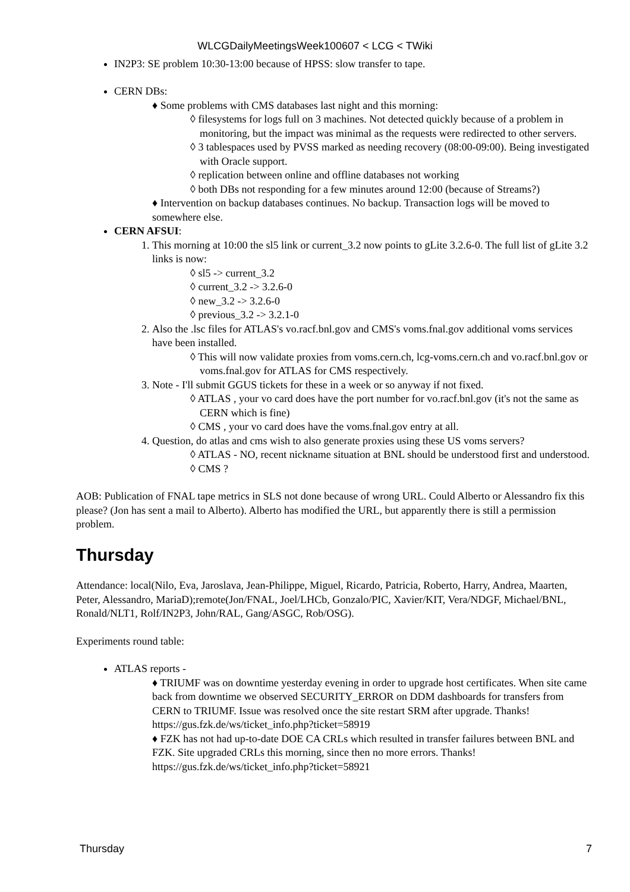WLCGDailyMeetingsWeek100607 < LCG < TWiki
IN2P3: SE problem 10:30-13:00 because of HPSS: slow transfer to tape.
CERN DBs:
♦ Some problems with CMS databases last night and this morning:
◊ filesystems for logs full on 3 machines. Not detected quickly because of a problem in monitoring, but the impact was minimal as the requests were redirected to other servers.
◊ 3 tablespaces used by PVSS marked as needing recovery (08:00-09:00). Being investigated with Oracle support.
◊ replication between online and offline databases not working
◊ both DBs not responding for a few minutes around 12:00 (because of Streams?)
♦ Intervention on backup databases continues. No backup. Transaction logs will be moved to somewhere else.
CERN AFSUI:
This morning at 10:00 the sl5 link or current_3.2 now points to gLite 3.2.6-0. The full list of gLite 3.2 links is now:
◊ sl5 -> current_3.2
◊ current_3.2 -> 3.2.6-0
◊ new_3.2 -> 3.2.6-0
◊ previous_3.2 -> 3.2.1-0
Also the .lsc files for ATLAS's vo.racf.bnl.gov and CMS's voms.fnal.gov additional voms services have been installed.
◊ This will now validate proxies from voms.cern.ch, lcg-voms.cern.ch and vo.racf.bnl.gov or voms.fnal.gov for ATLAS for CMS respectively.
Note - I'll submit GGUS tickets for these in a week or so anyway if not fixed.
◊ ATLAS , your vo card does have the port number for vo.racf.bnl.gov (it's not the same as CERN which is fine)
◊ CMS , your vo card does have the voms.fnal.gov entry at all.
Question, do atlas and cms wish to also generate proxies using these US voms servers?
◊ ATLAS - NO, recent nickname situation at BNL should be understood first and understood.
◊ CMS ?
AOB: Publication of FNAL tape metrics in SLS not done because of wrong URL. Could Alberto or Alessandro fix this please? (Jon has sent a mail to Alberto). Alberto has modified the URL, but apparently there is still a permission problem.
Thursday
Attendance: local(Nilo, Eva, Jaroslava, Jean-Philippe, Miguel, Ricardo, Patricia, Roberto, Harry, Andrea, Maarten, Peter, Alessandro, MariaD);remote(Jon/FNAL, Joel/LHCb, Gonzalo/PIC, Xavier/KIT, Vera/NDGF, Michael/BNL, Ronald/NLT1, Rolf/IN2P3, John/RAL, Gang/ASGC, Rob/OSG).
Experiments round table:
ATLAS reports -
♦ TRIUMF was on downtime yesterday evening in order to upgrade host certificates. When site came back from downtime we observed SECURITY_ERROR on DDM dashboards for transfers from CERN to TRIUMF. Issue was resolved once the site restart SRM after upgrade. Thanks! https://gus.fzk.de/ws/ticket_info.php?ticket=58919
♦ FZK has not had up-to-date DOE CA CRLs which resulted in transfer failures between BNL and FZK. Site upgraded CRLs this morning, since then no more errors. Thanks! https://gus.fzk.de/ws/ticket_info.php?ticket=58921
Thursday 7